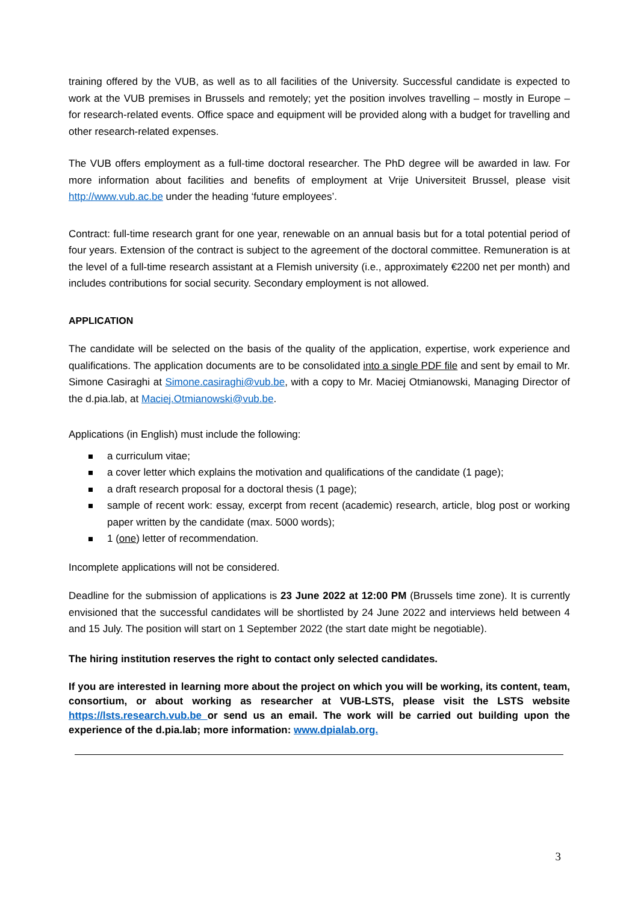training offered by the VUB, as well as to all facilities of the University. Successful candidate is expected to work at the VUB premises in Brussels and remotely; yet the position involves travelling – mostly in Europe – for research-related events. Office space and equipment will be provided along with a budget for travelling and other research-related expenses.
The VUB offers employment as a full-time doctoral researcher. The PhD degree will be awarded in law. For more information about facilities and benefits of employment at Vrije Universiteit Brussel, please visit http://www.vub.ac.be under the heading ‘future employees’.
Contract: full-time research grant for one year, renewable on an annual basis but for a total potential period of four years. Extension of the contract is subject to the agreement of the doctoral committee. Remuneration is at the level of a full-time research assistant at a Flemish university (i.e., approximately €2200 net per month) and includes contributions for social security. Secondary employment is not allowed.
APPLICATION
The candidate will be selected on the basis of the quality of the application, expertise, work experience and qualifications. The application documents are to be consolidated into a single PDF file and sent by email to Mr. Simone Casiraghi at Simone.casiraghi@vub.be, with a copy to Mr. Maciej Otmianowski, Managing Director of the d.pia.lab, at Maciej.Otmianowski@vub.be.
Applications (in English) must include the following:
a curriculum vitae;
a cover letter which explains the motivation and qualifications of the candidate (1 page);
a draft research proposal for a doctoral thesis (1 page);
sample of recent work: essay, excerpt from recent (academic) research, article, blog post or working paper written by the candidate (max. 5000 words);
1 (one) letter of recommendation.
Incomplete applications will not be considered.
Deadline for the submission of applications is 23 June 2022 at 12:00 PM (Brussels time zone). It is currently envisioned that the successful candidates will be shortlisted by 24 June 2022 and interviews held between 4 and 15 July. The position will start on 1 September 2022 (the start date might be negotiable).
The hiring institution reserves the right to contact only selected candidates.
If you are interested in learning more about the project on which you will be working, its content, team, consortium, or about working as researcher at VUB-LSTS, please visit the LSTS website https://lsts.research.vub.be or send us an email. The work will be carried out building upon the experience of the d.pia.lab; more information: www.dpialab.org.
3